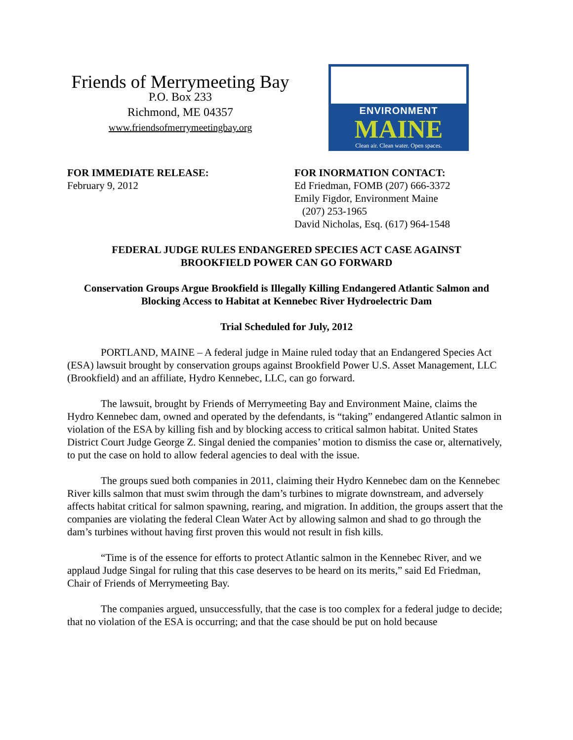Friends of Merrymeeting Bay
P.O. Box 233
Richmond, ME 04357
www.friendsofmerrymeetingbay.org
ENVIRONMENT
MAINE
Clean air. Clean water. Open spaces.
FOR IMMEDIATE RELEASE:
February 9, 2012
FOR INORMATION CONTACT:
Ed Friedman, FOMB (207) 666-3372
Emily Figdor, Environment Maine
(207) 253-1965
David Nicholas, Esq. (617) 964-1548
FEDERAL JUDGE RULES ENDANGERED SPECIES ACT CASE AGAINST
BROOKFIELD POWER CAN GO FORWARD
Conservation Groups Argue Brookfield is Illegally Killing Endangered Atlantic Salmon and Blocking Access to Habitat at Kennebec River Hydroelectric Dam
Trial Scheduled for July, 2012
PORTLAND, MAINE – A federal judge in Maine ruled today that an Endangered Species Act (ESA) lawsuit brought by conservation groups against Brookfield Power U.S. Asset Management, LLC (Brookfield) and an affiliate, Hydro Kennebec, LLC, can go forward.
The lawsuit, brought by Friends of Merrymeeting Bay and Environment Maine, claims the Hydro Kennebec dam, owned and operated by the defendants, is “taking” endangered Atlantic salmon in violation of the ESA by killing fish and by blocking access to critical salmon habitat. United States District Court Judge George Z. Singal denied the companies’ motion to dismiss the case or, alternatively, to put the case on hold to allow federal agencies to deal with the issue.
The groups sued both companies in 2011, claiming their Hydro Kennebec dam on the Kennebec River kills salmon that must swim through the dam’s turbines to migrate downstream, and adversely affects habitat critical for salmon spawning, rearing, and migration. In addition, the groups assert that the companies are violating the federal Clean Water Act by allowing salmon and shad to go through the dam’s turbines without having first proven this would not result in fish kills.
“Time is of the essence for efforts to protect Atlantic salmon in the Kennebec River, and we applaud Judge Singal for ruling that this case deserves to be heard on its merits,” said Ed Friedman, Chair of Friends of Merrymeeting Bay.
The companies argued, unsuccessfully, that the case is too complex for a federal judge to decide; that no violation of the ESA is occurring; and that the case should be put on hold because